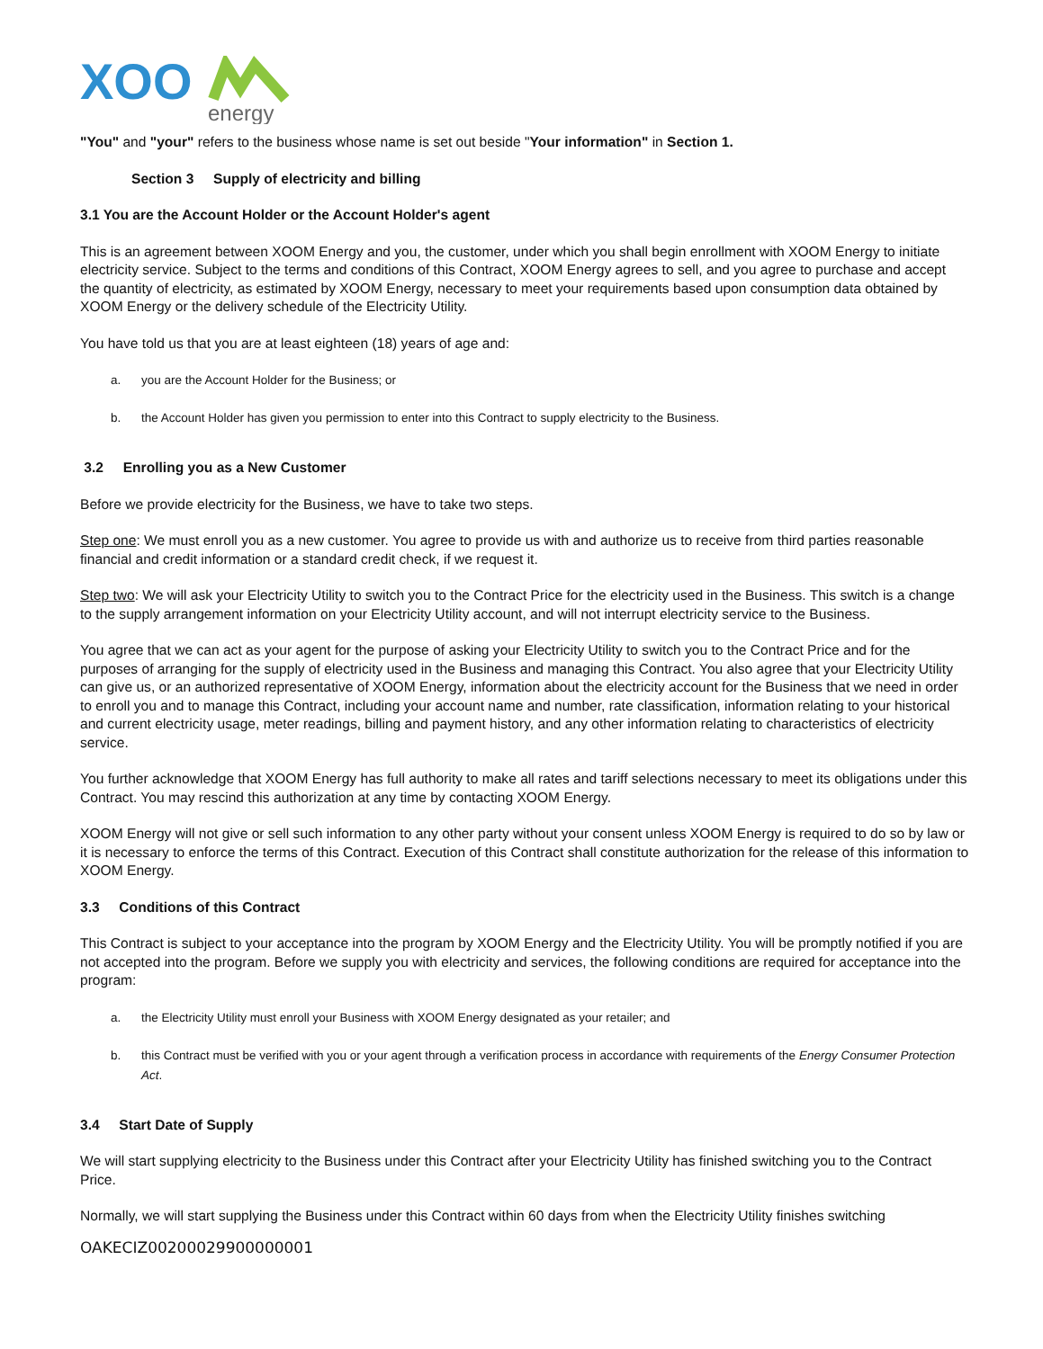XOO
energy
"You" and "your" refers to the business whose name is set out beside "Your information" in Section 1.
Section 3 Supply of electricity and billing
3.1 You are the Account Holder or the Account Holder's agent
This is an agreement between XOOM Energy and you, the customer, under which you shall begin enrollment with XOOM Energy to initiate electricity service. Subject to the terms and conditions of this Contract, XOOM Energy agrees to sell, and you agree to purchase and accept the quantity of electricity, as estimated by XOOM Energy, necessary to meet your requirements based upon consumption data obtained by XOOM Energy or the delivery schedule of the Electricity Utility.
You have told us that you are at least eighteen (18) years of age and:
a. you are the Account Holder for the Business; or
b. the Account Holder has given you permission to enter into this Contract to supply electricity to the Business.
3.2 Enrolling you as a New Customer
Before we provide electricity for the Business, we have to take two steps.
Step one: We must enroll you as a new customer. You agree to provide us with and authorize us to receive from third parties reasonable financial and credit information or a standard credit check, if we request it.
Step two: We will ask your Electricity Utility to switch you to the Contract Price for the electricity used in the Business. This switch is a change to the supply arrangement information on your Electricity Utility account, and will not interrupt electricity service to the Business.
You agree that we can act as your agent for the purpose of asking your Electricity Utility to switch you to the Contract Price and for the purposes of arranging for the supply of electricity used in the Business and managing this Contract. You also agree that your Electricity Utility can give us, or an authorized representative of XOOM Energy, information about the electricity account for the Business that we need in order to enroll you and to manage this Contract, including your account name and number, rate classification, information relating to your historical and current electricity usage, meter readings, billing and payment history, and any other information relating to characteristics of electricity service.
You further acknowledge that XOOM Energy has full authority to make all rates and tariff selections necessary to meet its obligations under this Contract. You may rescind this authorization at any time by contacting XOOM Energy.
XOOM Energy will not give or sell such information to any other party without your consent unless XOOM Energy is required to do so by law or it is necessary to enforce the terms of this Contract. Execution of this Contract shall constitute authorization for the release of this information to XOOM Energy.
3.3 Conditions of this Contract
This Contract is subject to your acceptance into the program by XOOM Energy and the Electricity Utility. You will be promptly notified if you are not accepted into the program. Before we supply you with electricity and services, the following conditions are required for acceptance into the program:
a. the Electricity Utility must enroll your Business with XOOM Energy designated as your retailer; and
b. this Contract must be verified with you or your agent through a verification process in accordance with requirements of the Energy Consumer Protection Act.
3.4 Start Date of Supply
We will start supplying electricity to the Business under this Contract after your Electricity Utility has finished switching you to the Contract Price.
Normally, we will start supplying the Business under this Contract within 60 days from when the Electricity Utility finishes switching
OAKECIZ00200029900000001